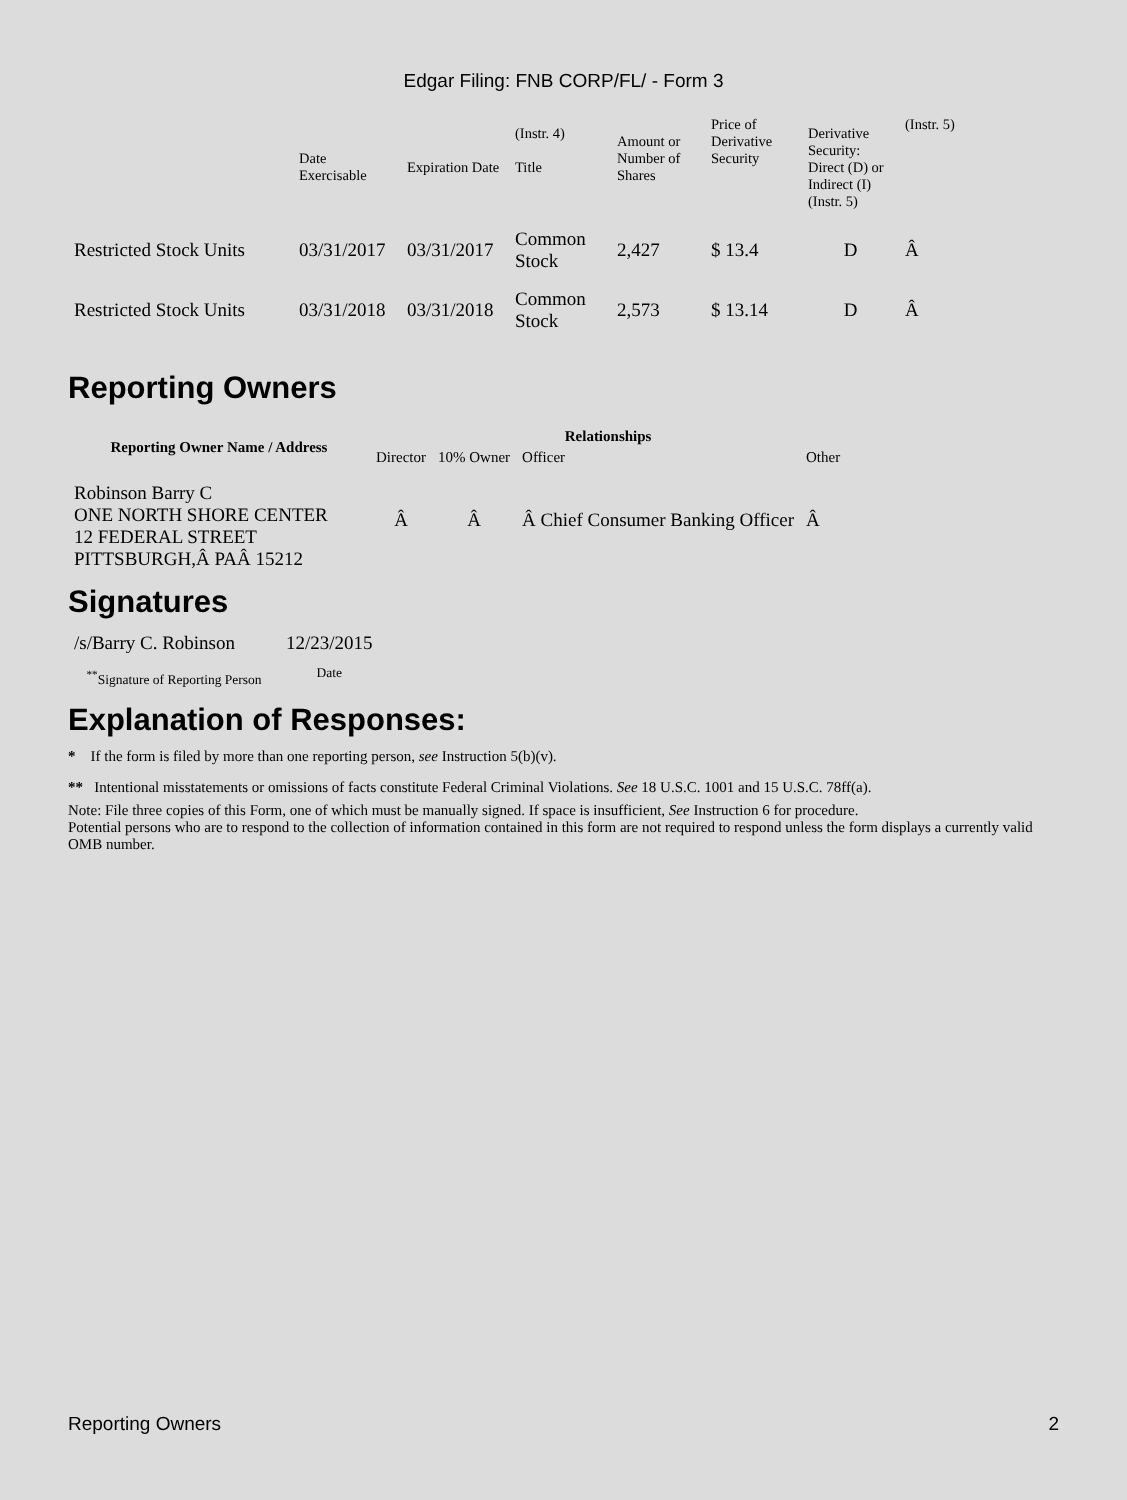Edgar Filing: FNB CORP/FL/ - Form 3
| | Date Exercisable | Expiration Date | (Instr. 4) Title | Amount or Number of Shares | Price of Derivative Security | Derivative Security: Direct (D) or Indirect (I) (Instr. 5) | (Instr. 5) |
| Restricted Stock Units | 03/31/2017 | 03/31/2017 | Common Stock | 2,427 | $ 13.4 | D | Â |
| Restricted Stock Units | 03/31/2018 | 03/31/2018 | Common Stock | 2,573 | $ 13.14 | D | Â |
Reporting Owners
| Reporting Owner Name / Address | Relationships | | | |
| --- | --- | --- | --- | --- |
| | Director | 10% Owner | Officer | Other |
| Robinson Barry C ONE NORTH SHORE CENTER 12 FEDERAL STREET PITTSBURGH,Â PAÂ 15212 | Â | Â | Â Chief Consumer Banking Officer | Â |
Signatures
| /s/Barry C. Robinson | 12/23/2015 |
| <sup>**</sup> Signature of Reporting Person | Date |
Explanation of Responses:
* If the form is filed by more than one reporting person, see Instruction 5(b)(v).
** Intentional misstatements or omissions of facts constitute Federal Criminal Violations. See 18 U.S.C. 1001 and 15 U.S.C. 78ff(a).
Note: File three copies of this Form, one of which must be manually signed. If space is insufficient, See Instruction 6 for procedure.
Potential persons who are to respond to the collection of information contained in this form are not required to respond unless the form displays a currently valid OMB number.
Reporting Owners 2